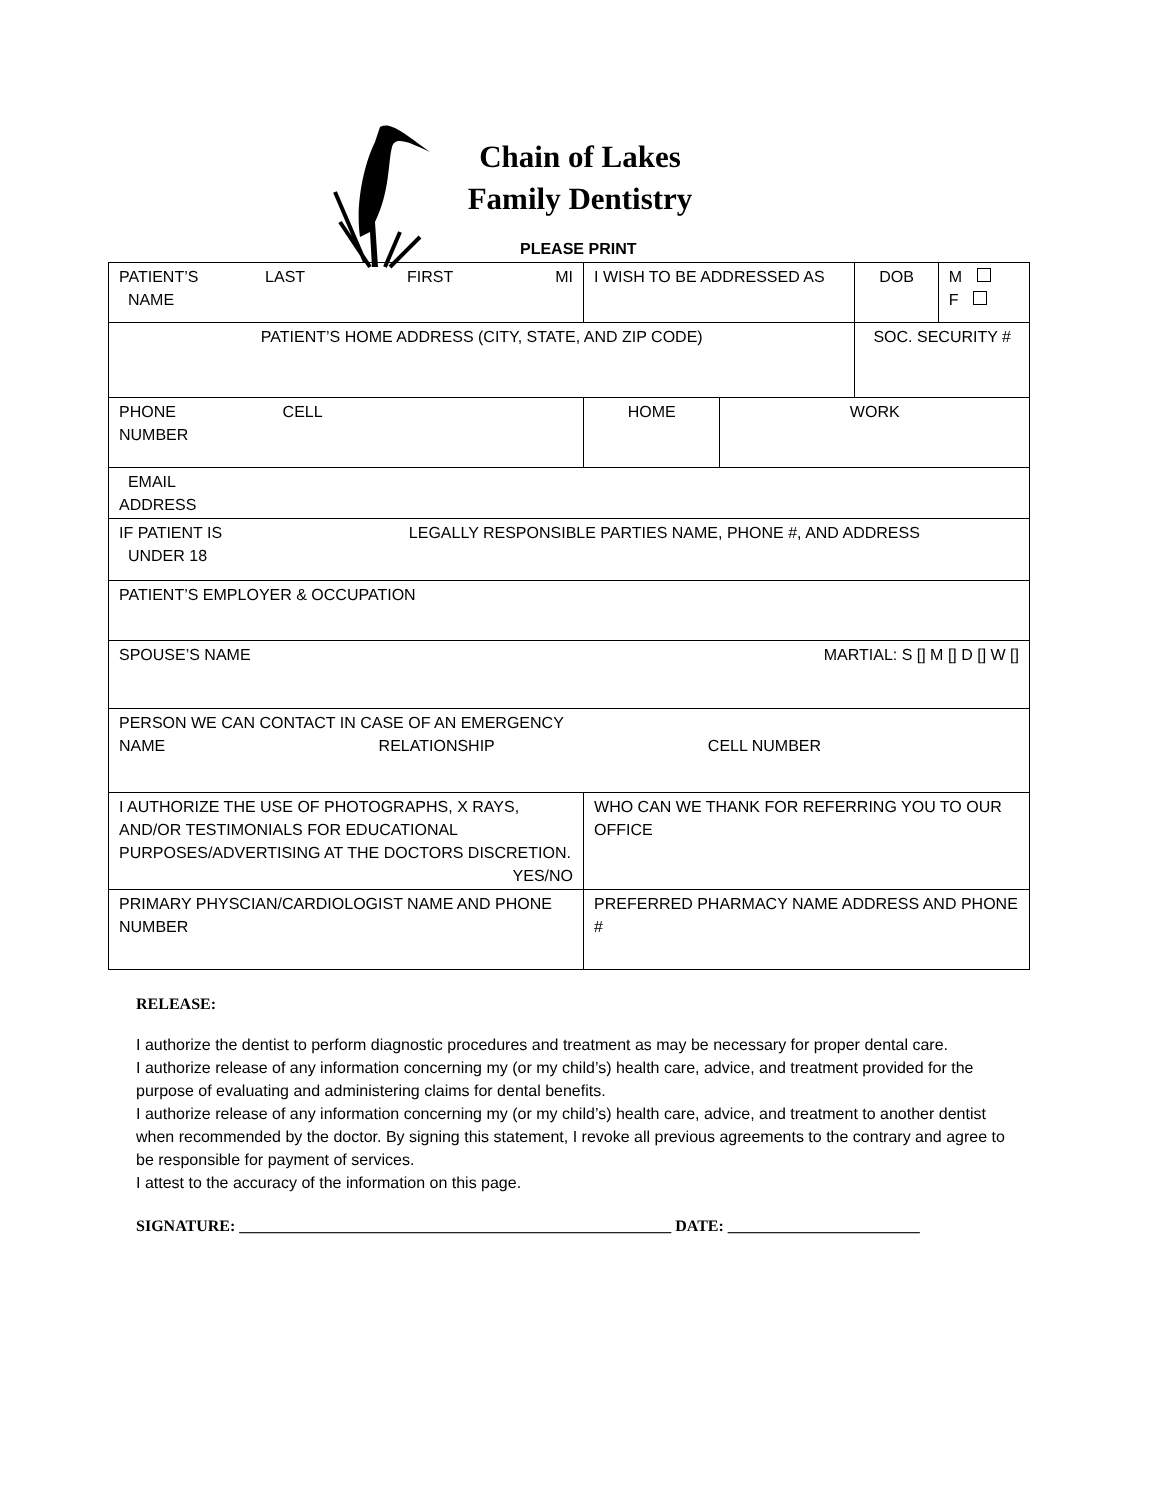Chain of Lakes
Family Dentistry
PLEASE PRINT
| PATIENT’S LAST FIRST MI NAME | | I WISH TO BE ADDRESSED AS | | DOB | M F |
| PATIENT’S HOME ADDRESS (CITY, STATE, AND ZIP CODE) | | | | SOC. SECURITY # | |
| PHONE CELL NUMBER | HOME | | WORK | | |
| EMAIL ADDRESS | | | | | |
| IF PATIENT IS LEGALLY RESPONSIBLE PARTIES NAME, PHONE #, AND ADDRESS UNDER 18 | | | | | |
| PATIENT’S EMPLOYER & OCCUPATION | | | | | |
| SPOUSE’S NAME MARTIAL: S [] M [] D [] W [] | | | | | |
| PERSON WE CAN CONTACT IN CASE OF AN EMERGENCY NAME RELATIONSHIP CELL NUMBER | | | | | |
| I AUTHORIZE THE USE OF PHOTOGRAPHS, X RAYS, AND/OR TESTIMONIALS FOR EDUCATIONAL PURPOSES/ADVERTISING AT THE DOCTORS DISCRETION. YES/NO | | WHO CAN WE THANK FOR REFERRING YOU TO OUR OFFICE | | | |
| PRIMARY PHYSCIAN/CARDIOLOGIST NAME AND PHONE NUMBER | | PREFERRED PHARMACY NAME ADDRESS AND PHONE # | | | |
RELEASE:
I authorize the dentist to perform diagnostic procedures and treatment as may be necessary for proper dental care.
I authorize release of any information concerning my (or my child’s) health care, advice, and treatment provided for the purpose of evaluating and administering claims for dental benefits.
I authorize release of any information concerning my (or my child’s) health care, advice, and treatment to another dentist when recommended by the doctor. By signing this statement, I revoke all previous agreements to the contrary and agree to be responsible for payment of services.
I attest to the accuracy of the information on this page.
SIGNATURE: ______________________________________________________ DATE: ________________________